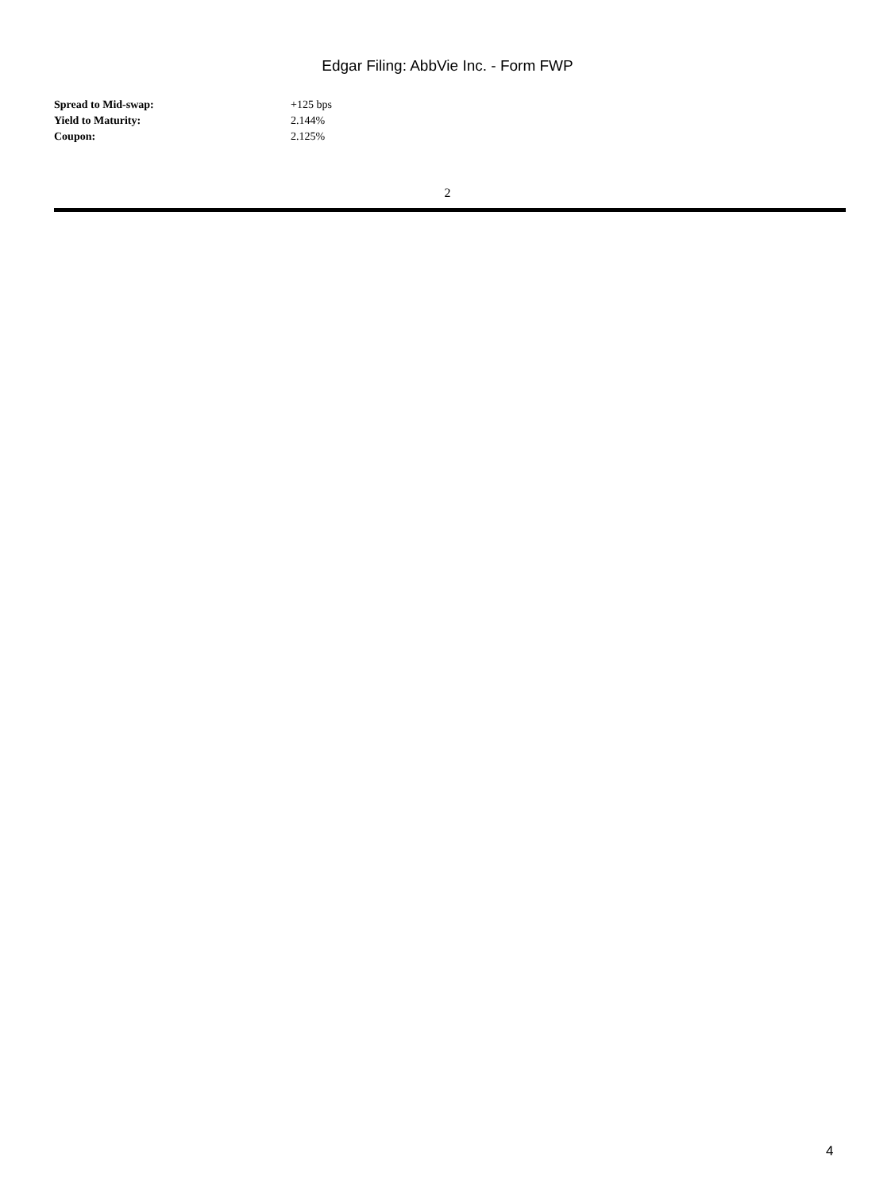Edgar Filing: AbbVie Inc. - Form FWP
| Spread to Mid-swap: | +125 bps |
| Yield to Maturity: | 2.144% |
| Coupon: | 2.125% |
2
4